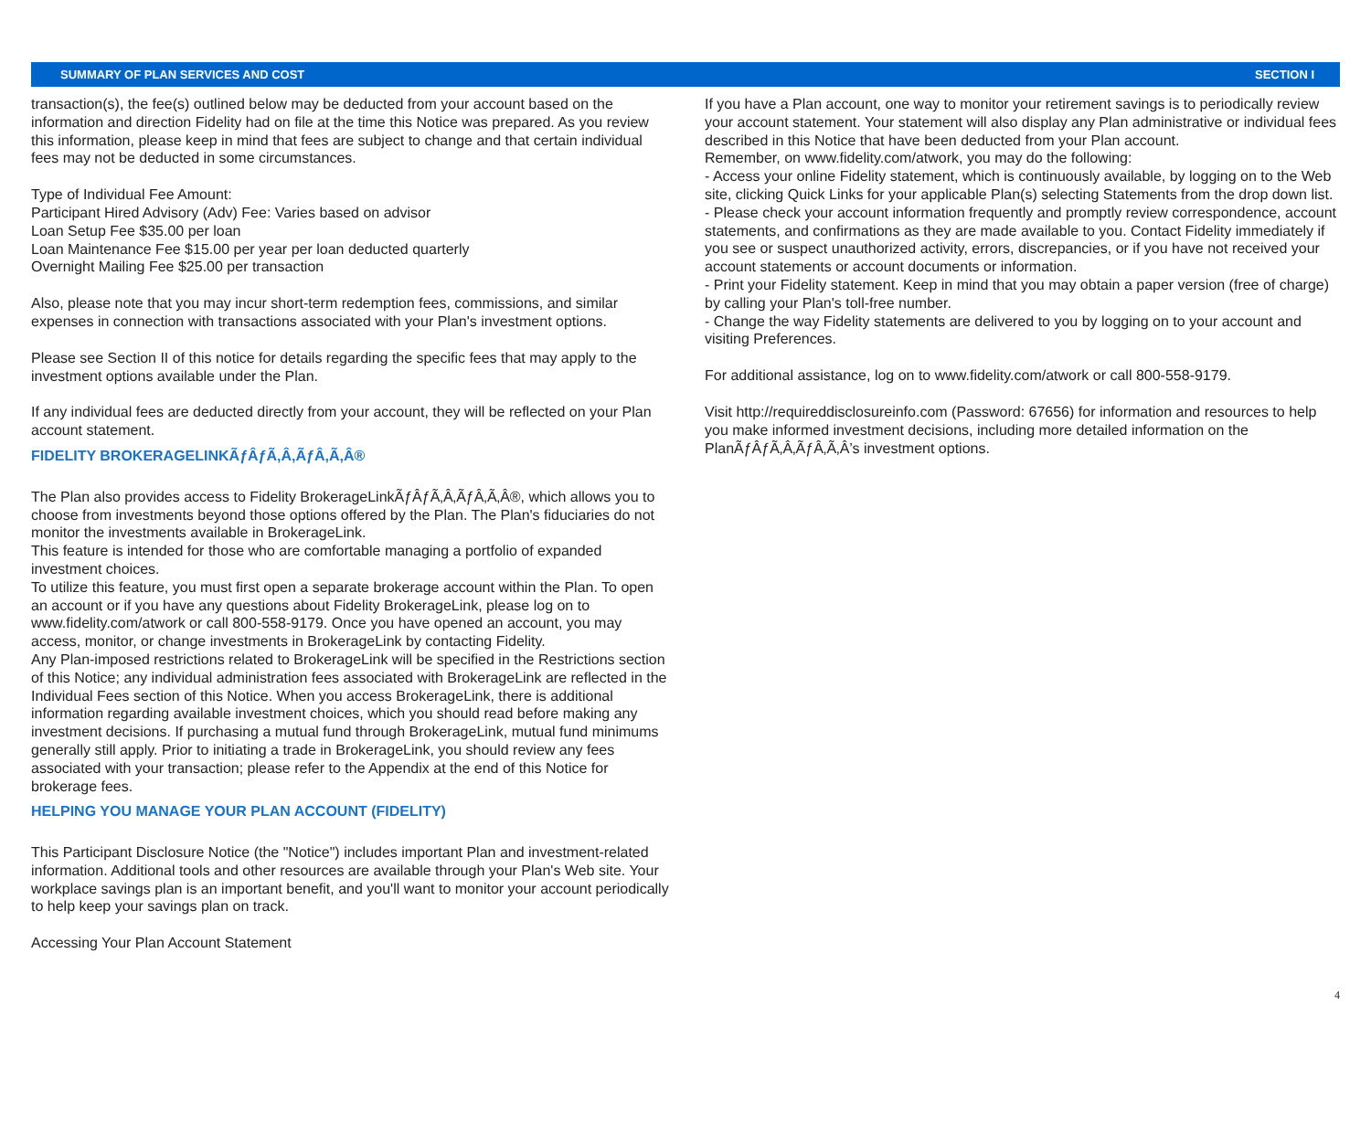SUMMARY OF PLAN SERVICES AND COST SECTION I
transaction(s), the fee(s) outlined below may be deducted from your account based on the information and direction Fidelity had on file at the time this Notice was prepared. As you review this information, please keep in mind that fees are subject to change and that certain individual fees may not be deducted in some circumstances.
Type of Individual Fee Amount:
Participant Hired Advisory (Adv) Fee: Varies based on advisor
Loan Setup Fee $35.00 per loan
Loan Maintenance Fee $15.00 per year per loan deducted quarterly
Overnight Mailing Fee $25.00 per transaction
Also, please note that you may incur short-term redemption fees, commissions, and similar expenses in connection with transactions associated with your Plan's investment options.
Please see Section II of this notice for details regarding the specific fees that may apply to the investment options available under the Plan.
If any individual fees are deducted directly from your account, they will be reflected on your Plan account statement.
FIDELITY BROKERAGELINKÃƒÂƒÃ‚Â‚ÃƒÂ‚Ã‚Â®
The Plan also provides access to Fidelity BrokerageLinkÃƒÂƒÃ‚Â‚ÃƒÂ‚Ã‚Â®, which allows you to choose from investments beyond those options offered by the Plan. The Plan's fiduciaries do not monitor the investments available in BrokerageLink.
This feature is intended for those who are comfortable managing a portfolio of expanded investment choices.
To utilize this feature, you must first open a separate brokerage account within the Plan. To open an account or if you have any questions about Fidelity BrokerageLink, please log on to www.fidelity.com/atwork or call 800-558-9179. Once you have opened an account, you may access, monitor, or change investments in BrokerageLink by contacting Fidelity.
Any Plan-imposed restrictions related to BrokerageLink will be specified in the Restrictions section of this Notice; any individual administration fees associated with BrokerageLink are reflected in the Individual Fees section of this Notice. When you access BrokerageLink, there is additional information regarding available investment choices, which you should read before making any investment decisions. If purchasing a mutual fund through BrokerageLink, mutual fund minimums generally still apply. Prior to initiating a trade in BrokerageLink, you should review any fees associated with your transaction; please refer to the Appendix at the end of this Notice for brokerage fees.
HELPING YOU MANAGE YOUR PLAN ACCOUNT (FIDELITY)
This Participant Disclosure Notice (the "Notice") includes important Plan and investment-related information. Additional tools and other resources are available through your Plan's Web site. Your workplace savings plan is an important benefit, and you'll want to monitor your account periodically to help keep your savings plan on track.
Accessing Your Plan Account Statement
If you have a Plan account, one way to monitor your retirement savings is to periodically review your account statement. Your statement will also display any Plan administrative or individual fees described in this Notice that have been deducted from your Plan account.
Remember, on www.fidelity.com/atwork, you may do the following:
- Access your online Fidelity statement, which is continuously available, by logging on to the Web site, clicking Quick Links for your applicable Plan(s) selecting Statements from the drop down list.
- Please check your account information frequently and promptly review correspondence, account statements, and confirmations as they are made available to you. Contact Fidelity immediately if you see or suspect unauthorized activity, errors, discrepancies, or if you have not received your account statements or account documents or information.
- Print your Fidelity statement. Keep in mind that you may obtain a paper version (free of charge) by calling your Plan's toll-free number.
- Change the way Fidelity statements are delivered to you by logging on to your account and visiting Preferences.
For additional assistance, log on to www.fidelity.com/atwork or call 800-558-9179.
Visit http://requireddisclosureinfo.com (Password: 67656) for information and resources to help you make informed investment decisions, including more detailed information on the PlanÃƒÂƒÃ‚Â‚ÃƒÂ‚Ã‚Â’s investment options.
4